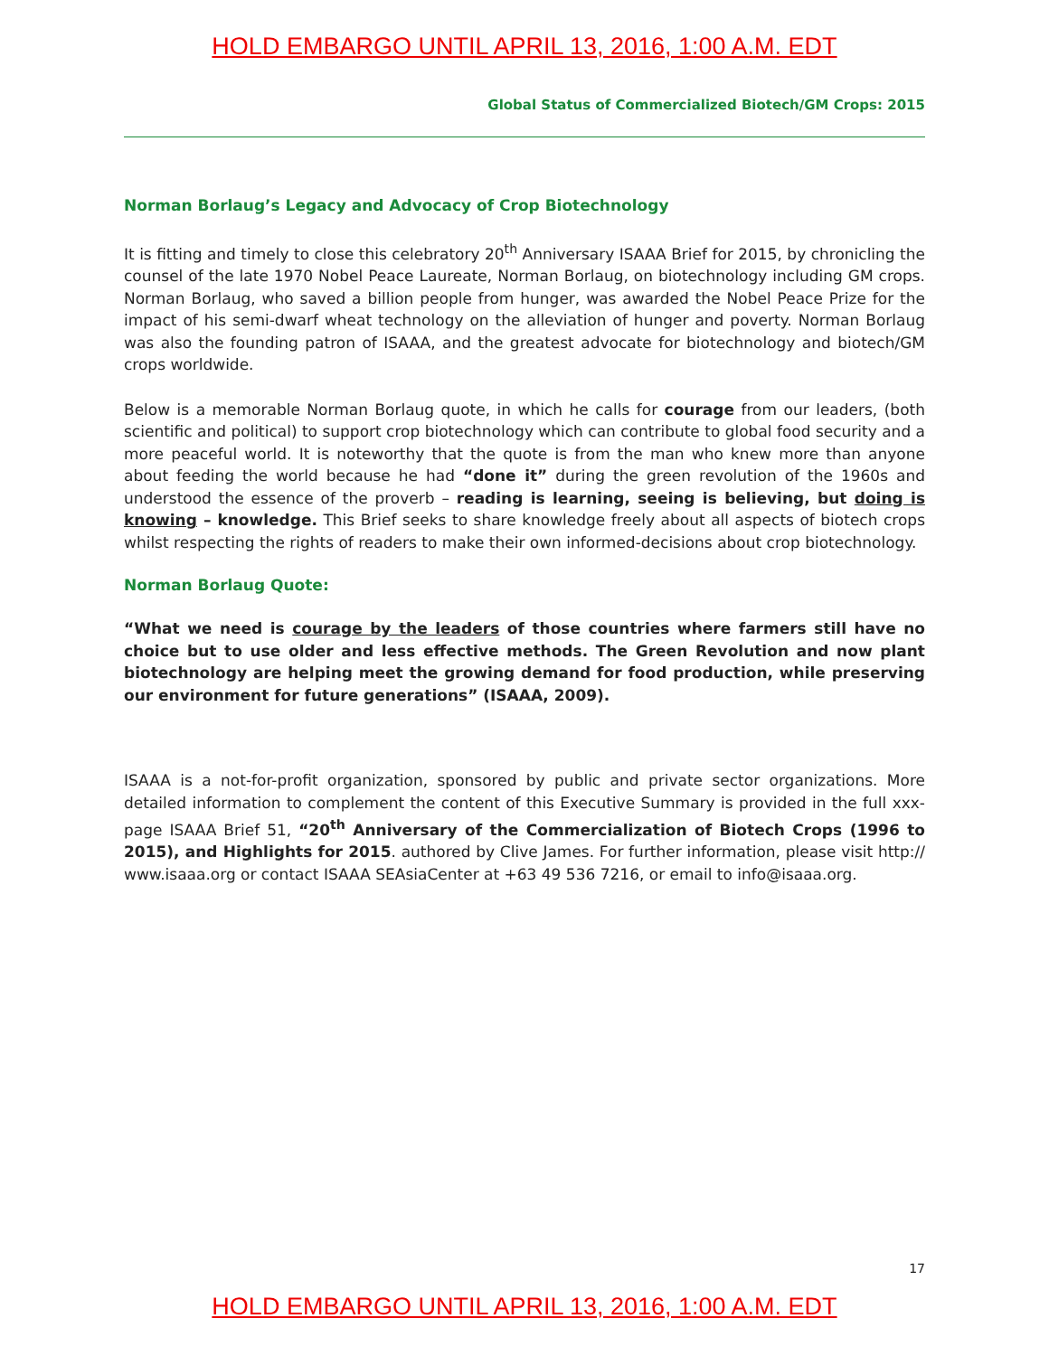HOLD EMBARGO UNTIL APRIL 13, 2016, 1:00 A.M. EDT
Global Status of Commercialized Biotech/GM Crops: 2015
Norman Borlaug’s Legacy and Advocacy of Crop Biotechnology
It is fitting and timely to close this celebratory 20<sup>th</sup> Anniversary ISAAA Brief for 2015, by chronicling the counsel of the late 1970 Nobel Peace Laureate, Norman Borlaug, on biotechnology including GM crops. Norman Borlaug, who saved a billion people from hunger, was awarded the Nobel Peace Prize for the impact of his semi-dwarf wheat technology on the alleviation of hunger and poverty. Norman Borlaug was also the founding patron of ISAAA, and the greatest advocate for biotechnology and biotech/GM crops worldwide.
Below is a memorable Norman Borlaug quote, in which he calls for courage from our leaders, (both scientific and political) to support crop biotechnology which can contribute to global food security and a more peaceful world. It is noteworthy that the quote is from the man who knew more than anyone about feeding the world because he had “done it” during the green revolution of the 1960s and understood the essence of the proverb – reading is learning, seeing is believing, but doing is knowing – knowledge. This Brief seeks to share knowledge freely about all aspects of biotech crops whilst respecting the rights of readers to make their own informed-decisions about crop biotechnology.
Norman Borlaug Quote:
“What we need is courage by the leaders of those countries where farmers still have no choice but to use older and less effective methods. The Green Revolution and now plant biotechnology are helping meet the growing demand for food production, while preserving our environment for future generations” (ISAAA, 2009).
ISAAA is a not-for-profit organization, sponsored by public and private sector organizations. More detailed information to complement the content of this Executive Summary is provided in the full xxx-page ISAAA Brief 51, “20<sup>th</sup> Anniversary of the Commercialization of Biotech Crops (1996 to 2015), and Highlights for 2015. authored by Clive James. For further information, please visit http:// www.isaaa.org or contact ISAAA SEAsiaCenter at +63 49 536 7216, or email to info@isaaa.org.
17
HOLD EMBARGO UNTIL APRIL 13, 2016, 1:00 A.M. EDT